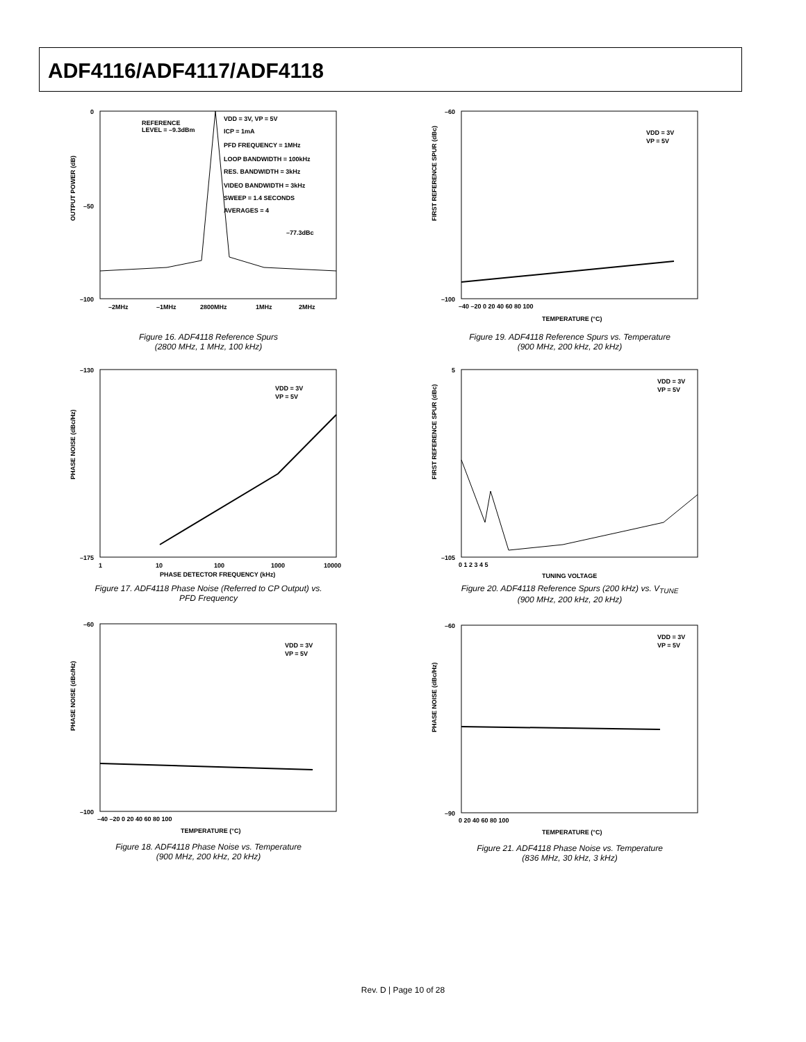ADF4116/ADF4117/ADF4118
OUTPUT POWER (dB)
0
–50
–100
–2MHz
–1MHz
2800MHz
1MHz
2MHz
REFERENCE
LEVEL = –9.3dBm
VDD = 3V, VP = 5V
ICP = 1mA
PFD FREQUENCY = 1MHz
LOOP BANDWIDTH = 100kHz
RES. BANDWIDTH = 3kHz
VIDEO BANDWIDTH = 3kHz
SWEEP = 1.4 SECONDS
AVERAGES = 4
–77.3dBc
Figure 16. ADF4118 Reference Spurs
(2800 MHz, 1 MHz, 100 kHz)
PHASE NOISE (dBc/Hz)
–130
–175
1
10
100
1000
10000
PHASE DETECTOR FREQUENCY (kHz)
VDD = 3V
VP = 5V
Figure 17. ADF4118 Phase Noise (Referred to CP Output) vs.
PFD Frequency
PHASE NOISE (dBc/Hz)
–60
–100
–40 –20 0 20 40 60 80 100
TEMPERATURE (°C)
VDD = 3V
VP = 5V
Figure 18. ADF4118 Phase Noise vs. Temperature
(900 MHz, 200 kHz, 20 kHz)
FIRST REFERENCE SPUR (dBc)
–60
–100
–40 –20 0 20 40 60 80 100
TEMPERATURE (°C)
VDD = 3V
VP = 5V
Figure 19. ADF4118 Reference Spurs vs. Temperature
(900 MHz, 200 kHz, 20 kHz)
FIRST REFERENCE SPUR (dBc)
5
–105
0 1 2 3 4 5
TUNING VOLTAGE
VDD = 3V
VP = 5V
Figure 20. ADF4118 Reference Spurs (200 kHz) vs. V<sub>TUNE</sub>
(900 MHz, 200 kHz, 20 kHz)
PHASE NOISE (dBc/Hz)
–60
–90
0 20 40 60 80 100
TEMPERATURE (°C)
VDD = 3V
VP = 5V
Figure 21. ADF4118 Phase Noise vs. Temperature
(836 MHz, 30 kHz, 3 kHz)
Rev. D | Page 10 of 28